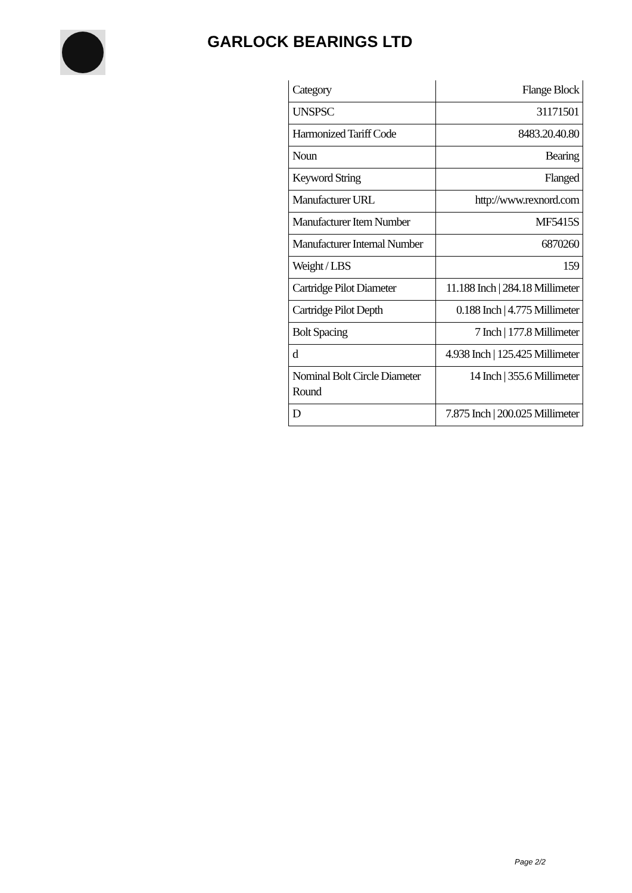GARLOCK BEARINGS LTD
| Category | Flange Block |
| UNSPSC | 31171501 |
| Harmonized Tariff Code | 8483.20.40.80 |
| Noun | Bearing |
| Keyword String | Flanged |
| Manufacturer URL | http://www.rexnord.com |
| Manufacturer Item Number | MF5415S |
| Manufacturer Internal Number | 6870260 |
| Weight / LBS | 159 |
| Cartridge Pilot Diameter | 11.188 Inch / 284.18 Millimeter |
| Cartridge Pilot Depth | 0.188 Inch / 4.775 Millimeter |
| Bolt Spacing | 7 Inch / 177.8 Millimeter |
| d | 4.938 Inch / 125.425 Millimeter |
| Nominal Bolt Circle Diameter Round | 14 Inch / 355.6 Millimeter |
| D | 7.875 Inch / 200.025 Millimeter |
Page 2/2